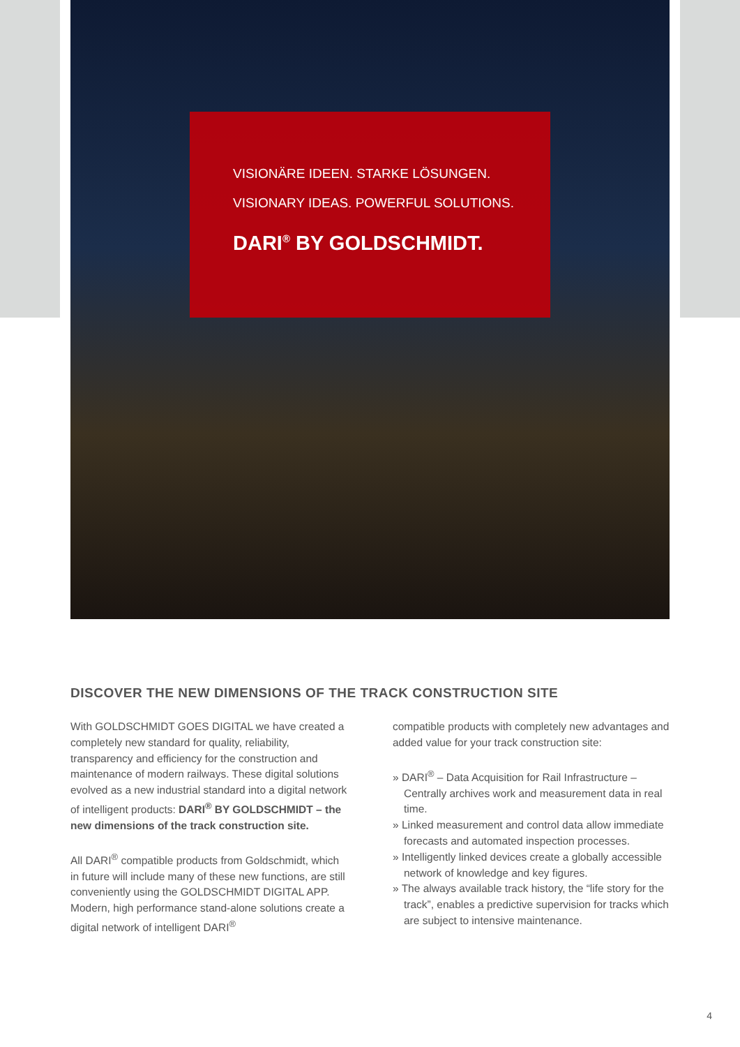VISIONÄRE IDEEN. STARKE LÖSUNGEN.
VISIONARY IDEAS. POWERFUL SOLUTIONS.
DARI<sup>®</sup> BY GOLDSCHMIDT.
DISCOVER THE NEW DIMENSIONS OF THE TRACK CONSTRUCTION SITE
With GOLDSCHMIDT GOES DIGITAL we have created a completely new standard for quality, reliability, transparency and efficiency for the construction and maintenance of modern railways. These digital solutions evolved as a new industrial standard into a digital network of intelligent products: DARI<sup>®</sup> BY GOLDSCHMIDT – the new dimensions of the track construction site.
All DARI<sup>®</sup> compatible products from Goldschmidt, which in future will include many of these new functions, are still conveniently using the GOLDSCHMIDT DIGITAL APP. Modern, high performance stand-alone solutions create a digital network of intelligent DARI<sup>®</sup>
compatible products with completely new advantages and added value for your track construction site:
» DARI<sup>®</sup> – Data Acquisition for Rail Infrastructure – Centrally archives work and measurement data in real time.
» Linked measurement and control data allow immediate forecasts and automated inspection processes.
» Intelligently linked devices create a globally accessible network of knowledge and key figures.
» The always available track history, the “life story for the track”, enables a predictive supervision for tracks which are subject to intensive maintenance.
4